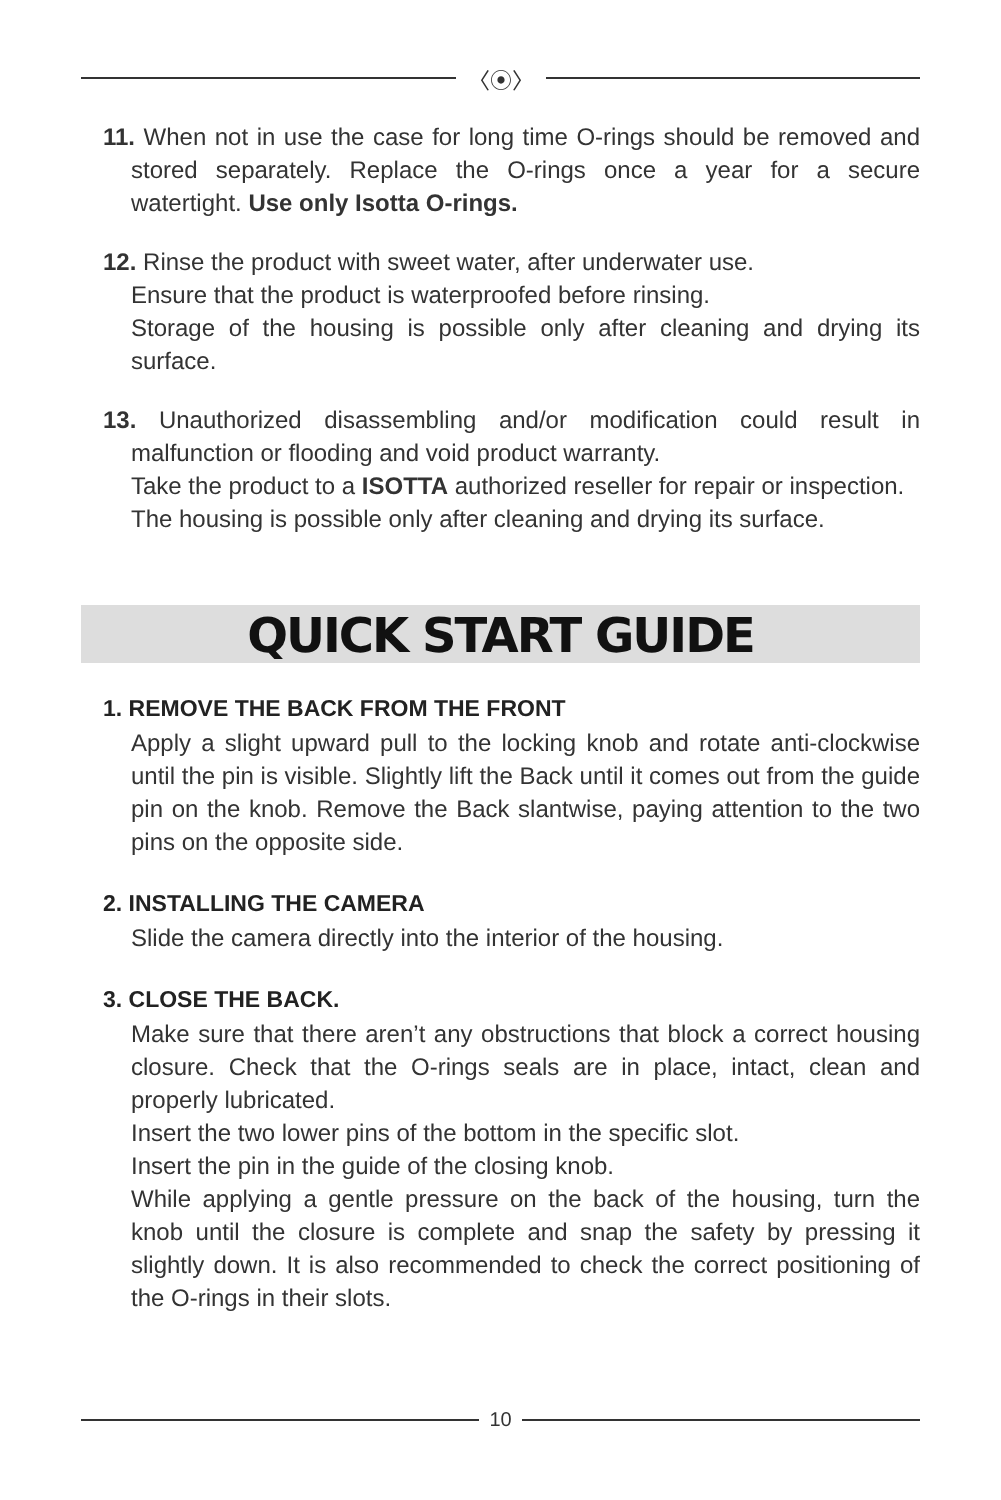〈⦿〉
11. When not in use the case for long time O-rings should be removed and stored separately. Replace the O-rings once a year for a secure watertight. Use only Isotta O-rings.
12. Rinse the product with sweet water, after underwater use.
Ensure that the product is waterproofed before rinsing.
Storage of the housing is possible only after cleaning and drying its surface.
13. Unauthorized disassembling and/or modification could result in malfunction or flooding and void product warranty.
Take the product to a ISOTTA authorized reseller for repair or inspection.
The housing is possible only after cleaning and drying its surface.
QUICK START GUIDE
1. REMOVE THE BACK FROM THE FRONT
Apply a slight upward pull to the locking knob and rotate anti-clockwise until the pin is visible. Slightly lift the Back until it comes out from the guide pin on the knob. Remove the Back slantwise, paying attention to the two pins on the opposite side.
2. INSTALLING THE CAMERA
Slide the camera directly into the interior of the housing.
3. CLOSE THE BACK.
Make sure that there aren’t any obstructions that block a correct housing closure. Check that the O-rings seals are in place, intact, clean and properly lubricated.
Insert the two lower pins of the bottom in the specific slot.
Insert the pin in the guide of the closing knob.
While applying a gentle pressure on the back of the housing, turn the knob until the closure is complete and snap the safety by pressing it slightly down. It is also recommended to check the correct positioning of the O-rings in their slots.
10